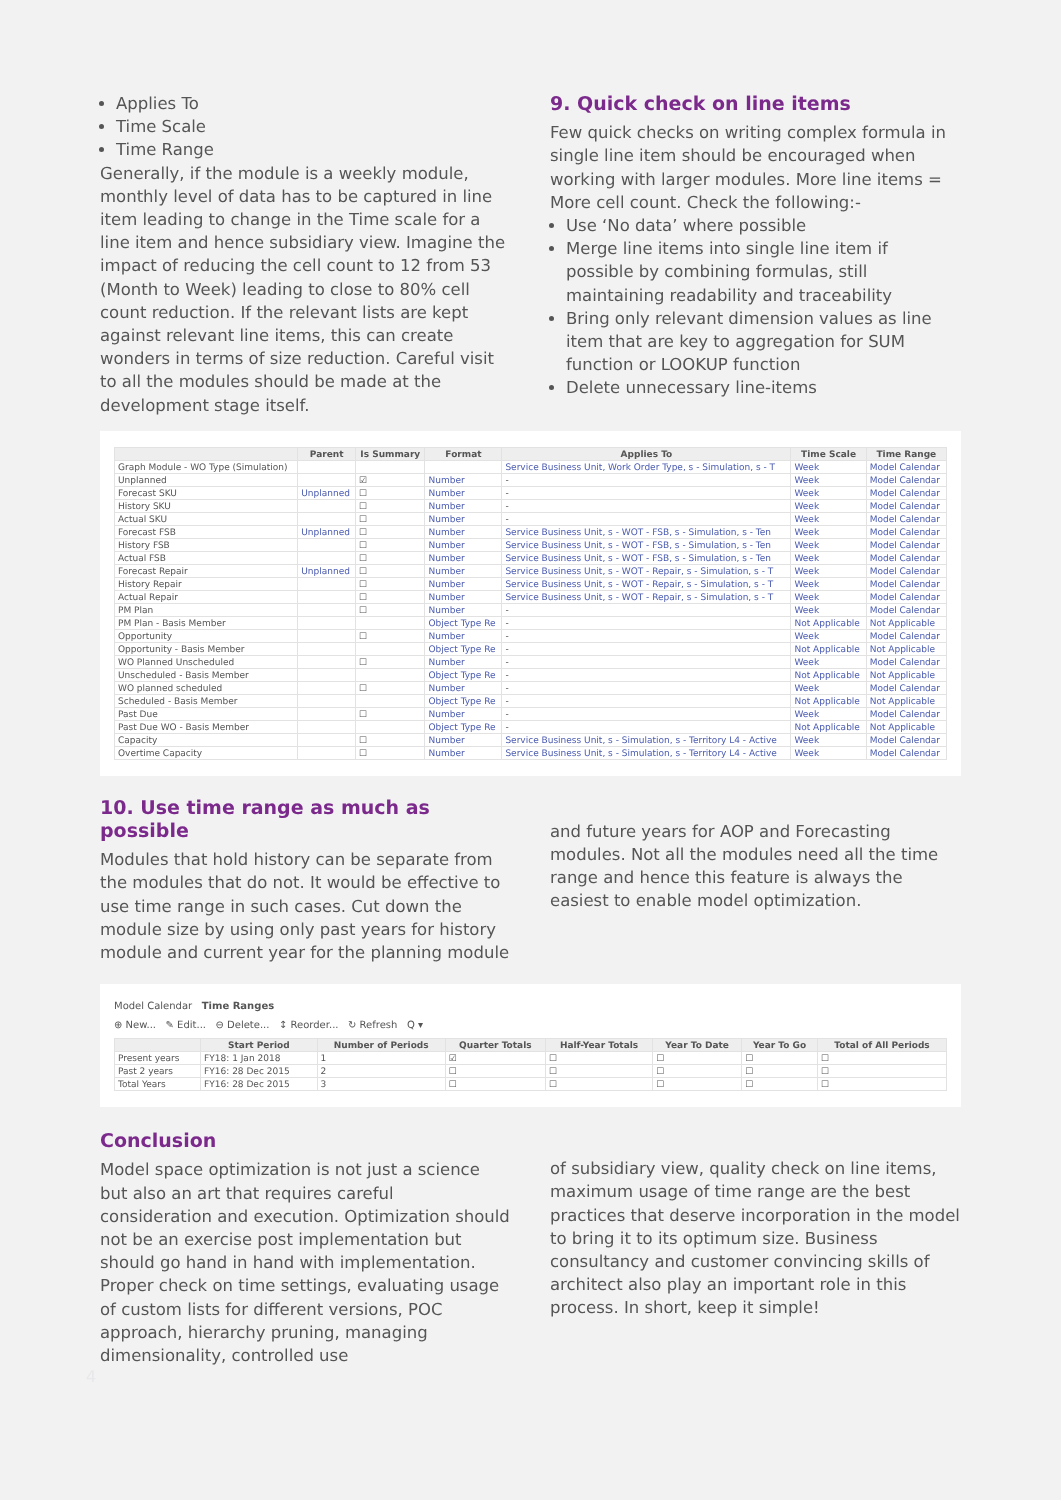Applies To
Time Scale
Time Range
Generally, if the module is a weekly module, monthly level of data has to be captured in line item leading to change in the Time scale for a line item and hence subsidiary view. Imagine the impact of reducing the cell count to 12 from 53 (Month to Week) leading to close to 80% cell count reduction. If the relevant lists are kept against relevant line items, this can create wonders in terms of size reduction. Careful visit to all the modules should be made at the development stage itself.
9. Quick check on line items
Few quick checks on writing complex formula in single line item should be encouraged when working with larger modules. More line items = More cell count. Check the following:-
Use ‘No data’ where possible
Merge line items into single line item if possible by combining formulas, still maintaining readability and traceability
Bring only relevant dimension values as line item that are key to aggregation for SUM function or LOOKUP function
Delete unnecessary line-items
| | Parent | Is Summary | Format | Applies To | Time Scale | Time Range |
| --- | --- | --- | --- | --- | --- | --- |
| Graph Module - WO Type (Simulation) | | | | Service Business Unit, Work Order Type, s - Simulation, s - T | Week | Model Calendar |
| Unplanned | | ☑ | Number | - | Week | Model Calendar |
| Forecast SKU | Unplanned | ☐ | Number | - | Week | Model Calendar |
| History SKU | | ☐ | Number | - | Week | Model Calendar |
| Actual SKU | | ☐ | Number | - | Week | Model Calendar |
| Forecast FSB | Unplanned | ☐ | Number | Service Business Unit, s - WOT - FSB, s - Simulation, s - Ten | Week | Model Calendar |
| History FSB | | ☐ | Number | Service Business Unit, s - WOT - FSB, s - Simulation, s - Ten | Week | Model Calendar |
| Actual FSB | | ☐ | Number | Service Business Unit, s - WOT - FSB, s - Simulation, s - Ten | Week | Model Calendar |
| Forecast Repair | Unplanned | ☐ | Number | Service Business Unit, s - WOT - Repair, s - Simulation, s - T | Week | Model Calendar |
| History Repair | | ☐ | Number | Service Business Unit, s - WOT - Repair, s - Simulation, s - T | Week | Model Calendar |
| Actual Repair | | ☐ | Number | Service Business Unit, s - WOT - Repair, s - Simulation, s - T | Week | Model Calendar |
| PM Plan | | ☐ | Number | - | Week | Model Calendar |
| PM Plan - Basis Member | | | Object Type Re | - | Not Applicable | Not Applicable |
| Opportunity | | ☐ | Number | - | Week | Model Calendar |
| Opportunity - Basis Member | | | Object Type Re | - | Not Applicable | Not Applicable |
| WO Planned Unscheduled | | ☐ | Number | - | Week | Model Calendar |
| Unscheduled - Basis Member | | | Object Type Re | - | Not Applicable | Not Applicable |
| WO planned scheduled | | ☐ | Number | - | Week | Model Calendar |
| Scheduled - Basis Member | | | Object Type Re | - | Not Applicable | Not Applicable |
| Past Due | | ☐ | Number | - | Week | Model Calendar |
| Past Due WO - Basis Member | | | Object Type Re | - | Not Applicable | Not Applicable |
| Capacity | | ☐ | Number | Service Business Unit, s - Simulation, s - Territory L4 - Active | Week | Model Calendar |
| Overtime Capacity | | ☐ | Number | Service Business Unit, s - Simulation, s - Territory L4 - Active | Week | Model Calendar |
10. Use time range as much as possible
Modules that hold history can be separate from the modules that do not. It would be effective to use time range in such cases. Cut down the module size by using only past years for history module and current year for the planning module
and future years for AOP and Forecasting modules. Not all the modules need all the time range and hence this feature is always the easiest to enable model optimization.
Model Calendar Time Ranges
⊕ New... ✎ Edit... ⊖ Delete... ↕ Reorder... ↻ Refresh Q ▾
| | Start Period | Number of Periods | Quarter Totals | Half-Year Totals | Year To Date | Year To Go | Total of All Periods |
| --- | --- | --- | --- | --- | --- | --- | --- |
| Present years | FY18: 1 Jan 2018 | 1 | ☑ | ☐ | ☐ | ☐ | ☐ |
| Past 2 years | FY16: 28 Dec 2015 | 2 | ☐ | ☐ | ☐ | ☐ | ☐ |
| Total Years | FY16: 28 Dec 2015 | 3 | ☐ | ☐ | ☐ | ☐ | ☐ |
Conclusion
Model space optimization is not just a science but also an art that requires careful consideration and execution. Optimization should not be an exercise post implementation but should go hand in hand with implementation. Proper check on time settings, evaluating usage of custom lists for different versions, POC approach, hierarchy pruning, managing dimensionality, controlled use
of subsidiary view, quality check on line items, maximum usage of time range are the best practices that deserve incorporation in the model to bring it to its optimum size. Business consultancy and customer convincing skills of architect also play an important role in this process. In short, keep it simple!
4